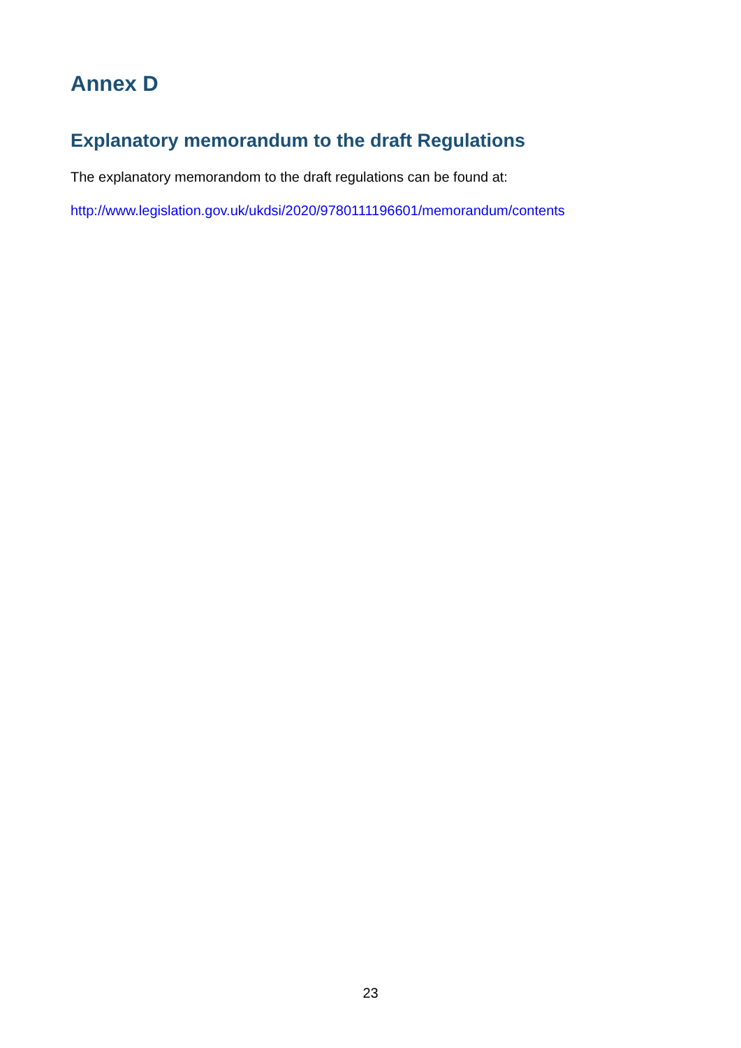Annex D
Explanatory memorandum to the draft Regulations
The explanatory memorandom to the draft regulations can be found at:
http://www.legislation.gov.uk/ukdsi/2020/9780111196601/memorandum/contents
23